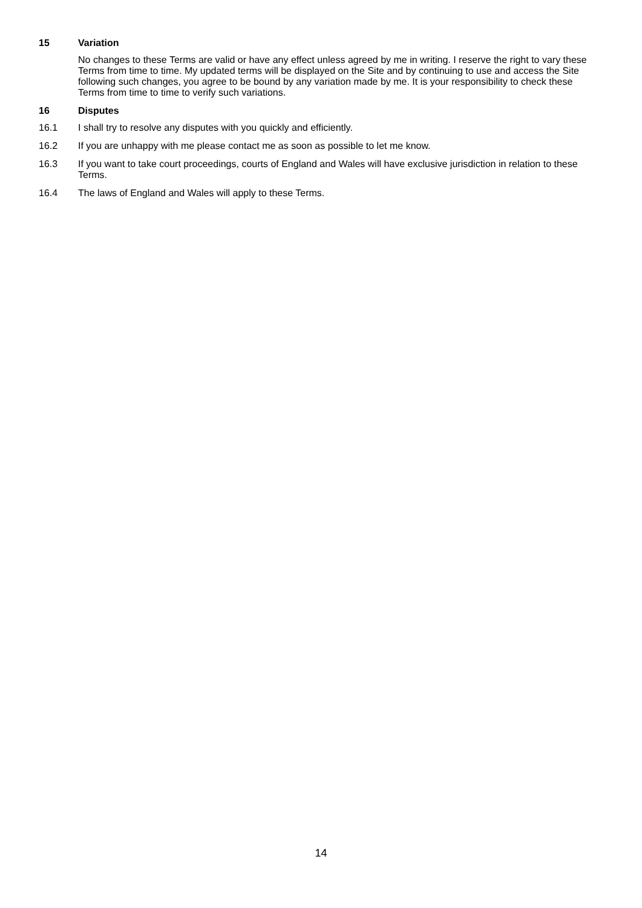15 Variation
No changes to these Terms are valid or have any effect unless agreed by me in writing. I reserve the right to vary these Terms from time to time. My updated terms will be displayed on the Site and by continuing to use and access the Site following such changes, you agree to be bound by any variation made by me. It is your responsibility to check these Terms from time to time to verify such variations.
16 Disputes
16.1 I shall try to resolve any disputes with you quickly and efficiently.
16.2 If you are unhappy with me please contact me as soon as possible to let me know.
16.3 If you want to take court proceedings, courts of England and Wales will have exclusive jurisdiction in relation to these Terms.
16.4 The laws of England and Wales will apply to these Terms.
14